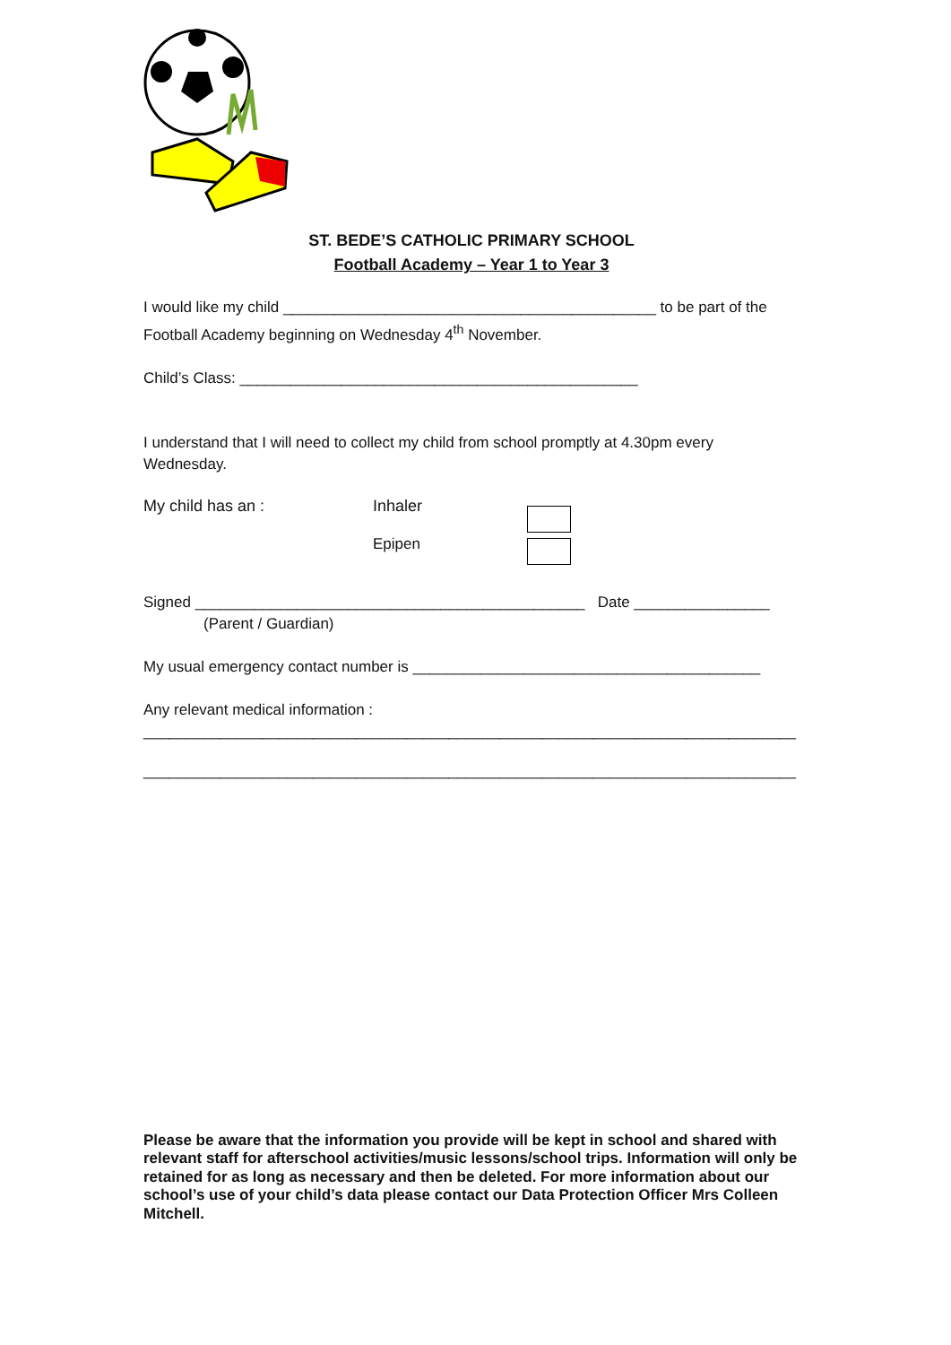ST. BEDE’S CATHOLIC PRIMARY SCHOOL
Football Academy – Year 1 to Year 3
I would like my child ____________________________________________ to be part of the
Football Academy beginning on Wednesday 4<sup>th</sup> November.
Child’s Class: _______________________________________________
I understand that I will need to collect my child from school promptly at 4.30pm every
Wednesday.
My child has an : Inhaler
Epipen
Signed ______________________________________________ Date ________________
(Parent / Guardian)
My usual emergency contact number is _________________________________________
Any relevant medical information :
_____________________________________________________________________________
_____________________________________________________________________________
Please be aware that the information you provide will be kept in school and shared with relevant staff for afterschool activities/music lessons/school trips. Information will only be retained for as long as necessary and then be deleted. For more information about our school’s use of your child’s data please contact our Data Protection Officer Mrs Colleen Mitchell.